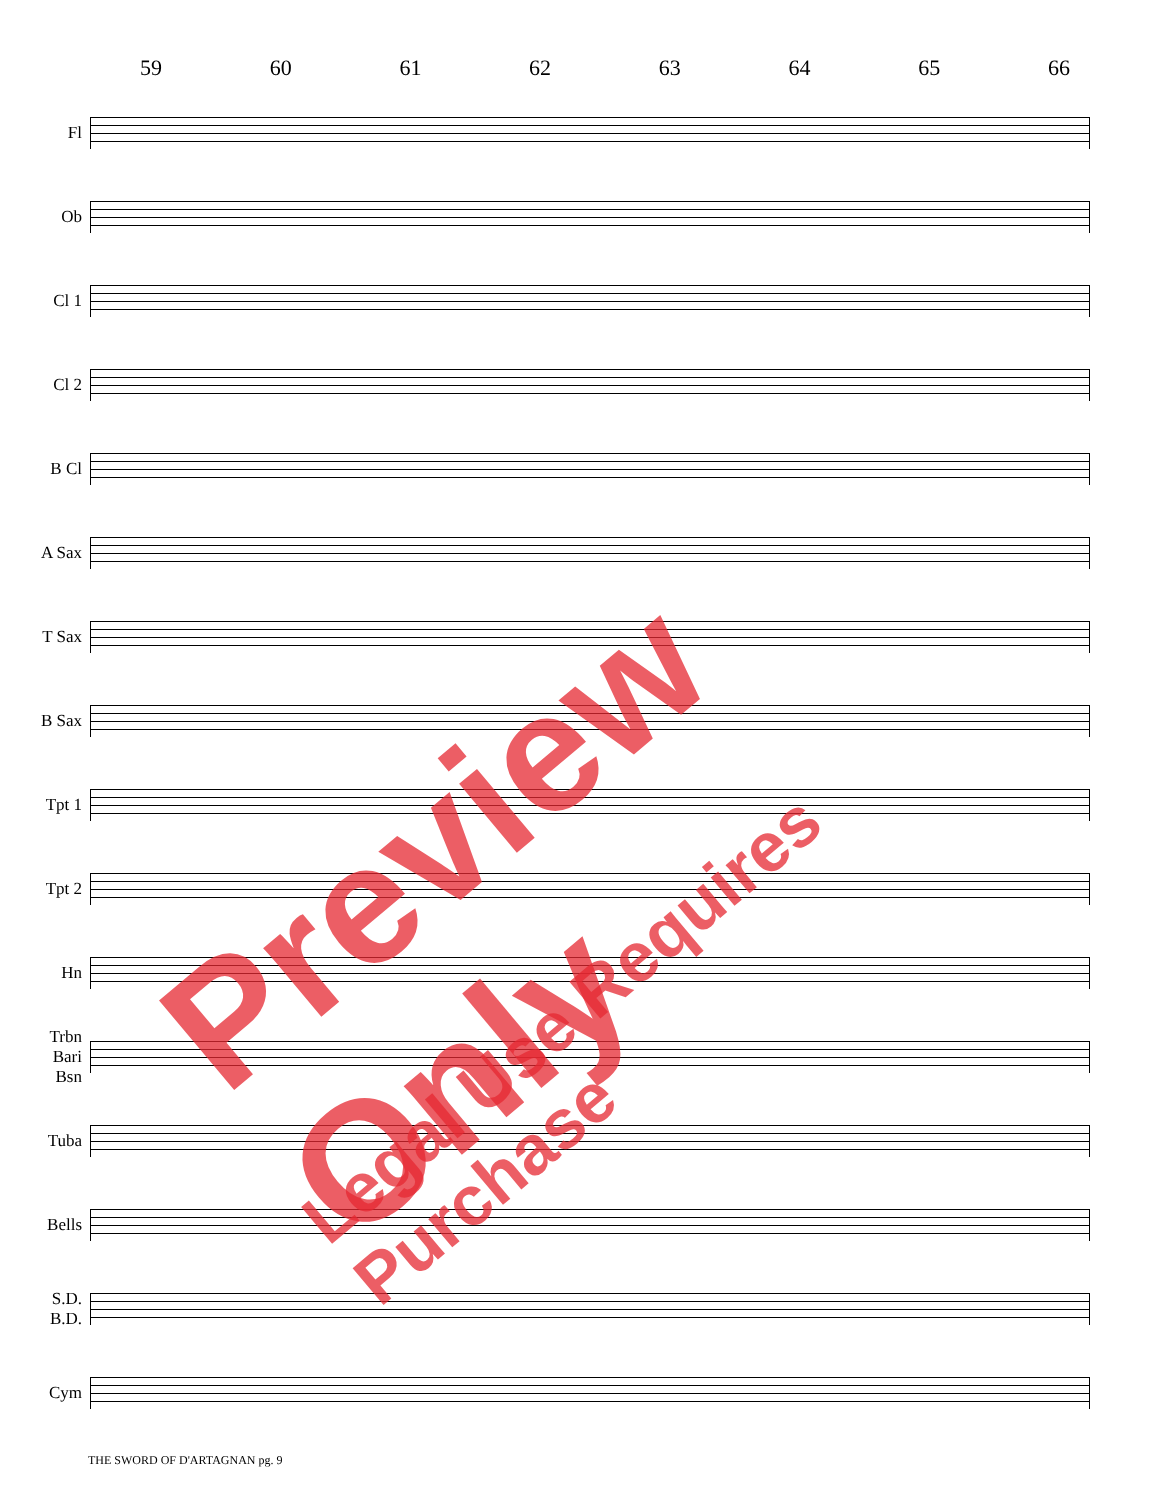59 60 61 62 63 64 65 66
Fl
Ob
Cl 1
Cl 2
B Cl
A Sax
T Sax
B Sax
Tpt 1
Tpt 2
Hn
Trbn
Bari
Bsn
Tuba
Bells
S.D.
B.D.
Cym
THE SWORD OF D'ARTAGNAN pg. 9
Preview Only
Legal Use Requires Purchase